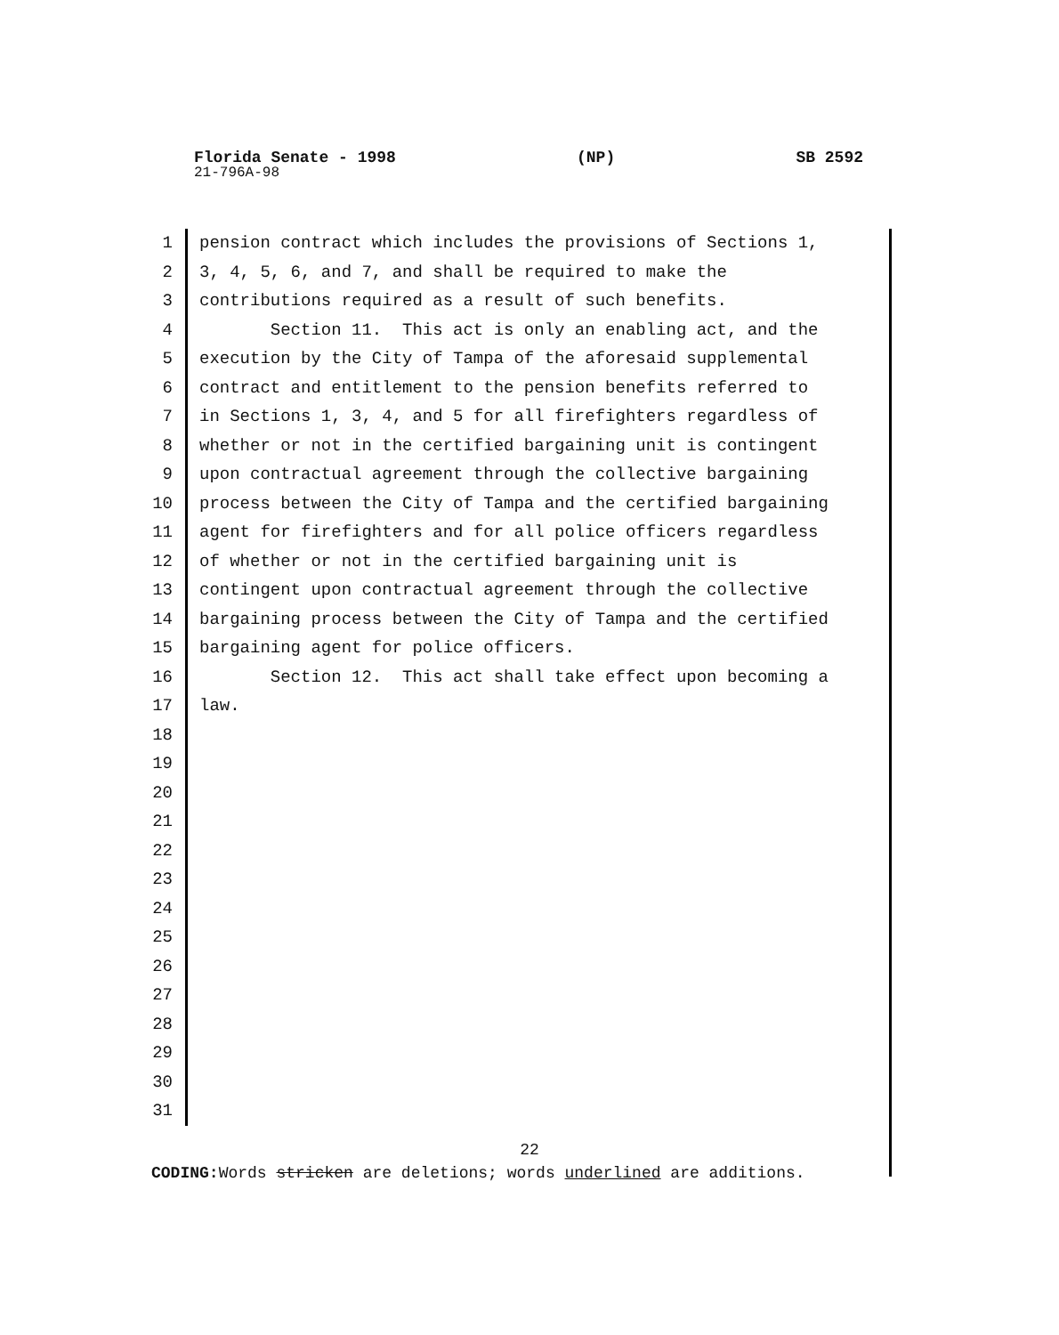Florida Senate - 1998 (NP) SB 2592
21-796A-98
1 pension contract which includes the provisions of Sections 1,
2 3, 4, 5, 6, and 7, and shall be required to make the
3 contributions required as a result of such benefits.
4 Section 11. This act is only an enabling act, and the
5 execution by the City of Tampa of the aforesaid supplemental
6 contract and entitlement to the pension benefits referred to
7 in Sections 1, 3, 4, and 5 for all firefighters regardless of
8 whether or not in the certified bargaining unit is contingent
9 upon contractual agreement through the collective bargaining
10 process between the City of Tampa and the certified bargaining
11 agent for firefighters and for all police officers regardless
12 of whether or not in the certified bargaining unit is
13 contingent upon contractual agreement through the collective
14 bargaining process between the City of Tampa and the certified
15 bargaining agent for police officers.
16 Section 12. This act shall take effect upon becoming a
17 law.
18
19
20
21
22
23
24
25
26
27
28
29
30
31
22
CODING: Words stricken are deletions; words underlined are additions.